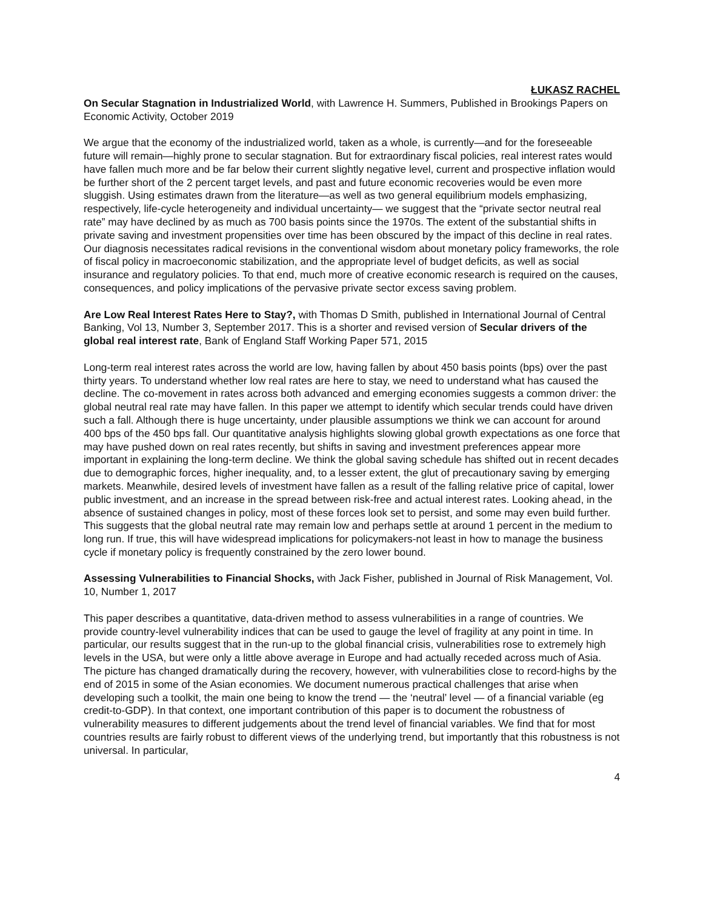ŁUKASZ RACHEL
On Secular Stagnation in Industrialized World, with Lawrence H. Summers, Published in Brookings Papers on Economic Activity, October 2019
We argue that the economy of the industrialized world, taken as a whole, is currently—and for the foreseeable future will remain—highly prone to secular stagnation. But for extraordinary fiscal policies, real interest rates would have fallen much more and be far below their current slightly negative level, current and prospective inflation would be further short of the 2 percent target levels, and past and future economic recoveries would be even more sluggish. Using estimates drawn from the literature—as well as two general equilibrium models emphasizing, respectively, life-cycle heterogeneity and individual uncertainty— we suggest that the “private sector neutral real rate” may have declined by as much as 700 basis points since the 1970s. The extent of the substantial shifts in private saving and investment propensities over time has been obscured by the impact of this decline in real rates. Our diagnosis necessitates radical revisions in the conventional wisdom about monetary policy frameworks, the role of fiscal policy in macroeconomic stabilization, and the appropriate level of budget deficits, as well as social insurance and regulatory policies. To that end, much more of creative economic research is required on the causes, consequences, and policy implications of the pervasive private sector excess saving problem.
Are Low Real Interest Rates Here to Stay?, with Thomas D Smith, published in International Journal of Central Banking, Vol 13, Number 3, September 2017. This is a shorter and revised version of Secular drivers of the global real interest rate, Bank of England Staff Working Paper 571, 2015
Long-term real interest rates across the world are low, having fallen by about 450 basis points (bps) over the past thirty years. To understand whether low real rates are here to stay, we need to understand what has caused the decline. The co-movement in rates across both advanced and emerging economies suggests a common driver: the global neutral real rate may have fallen. In this paper we attempt to identify which secular trends could have driven such a fall. Although there is huge uncertainty, under plausible assumptions we think we can account for around 400 bps of the 450 bps fall. Our quantitative analysis highlights slowing global growth expectations as one force that may have pushed down on real rates recently, but shifts in saving and investment preferences appear more important in explaining the long-term decline. We think the global saving schedule has shifted out in recent decades due to demographic forces, higher inequality, and, to a lesser extent, the glut of precautionary saving by emerging markets. Meanwhile, desired levels of investment have fallen as a result of the falling relative price of capital, lower public investment, and an increase in the spread between risk-free and actual interest rates. Looking ahead, in the absence of sustained changes in policy, most of these forces look set to persist, and some may even build further. This suggests that the global neutral rate may remain low and perhaps settle at around 1 percent in the medium to long run. If true, this will have widespread implications for policymakers-not least in how to manage the business cycle if monetary policy is frequently constrained by the zero lower bound.
Assessing Vulnerabilities to Financial Shocks, with Jack Fisher, published in Journal of Risk Management, Vol. 10, Number 1, 2017
This paper describes a quantitative, data-driven method to assess vulnerabilities in a range of countries. We provide country-level vulnerability indices that can be used to gauge the level of fragility at any point in time. In particular, our results suggest that in the run-up to the global financial crisis, vulnerabilities rose to extremely high levels in the USA, but were only a little above average in Europe and had actually receded across much of Asia. The picture has changed dramatically during the recovery, however, with vulnerabilities close to record-highs by the end of 2015 in some of the Asian economies. We document numerous practical challenges that arise when developing such a toolkit, the main one being to know the trend — the ‘neutral’ level — of a financial variable (eg credit-to-GDP). In that context, one important contribution of this paper is to document the robustness of vulnerability measures to different judgements about the trend level of financial variables. We find that for most countries results are fairly robust to different views of the underlying trend, but importantly that this robustness is not universal. In particular,
4